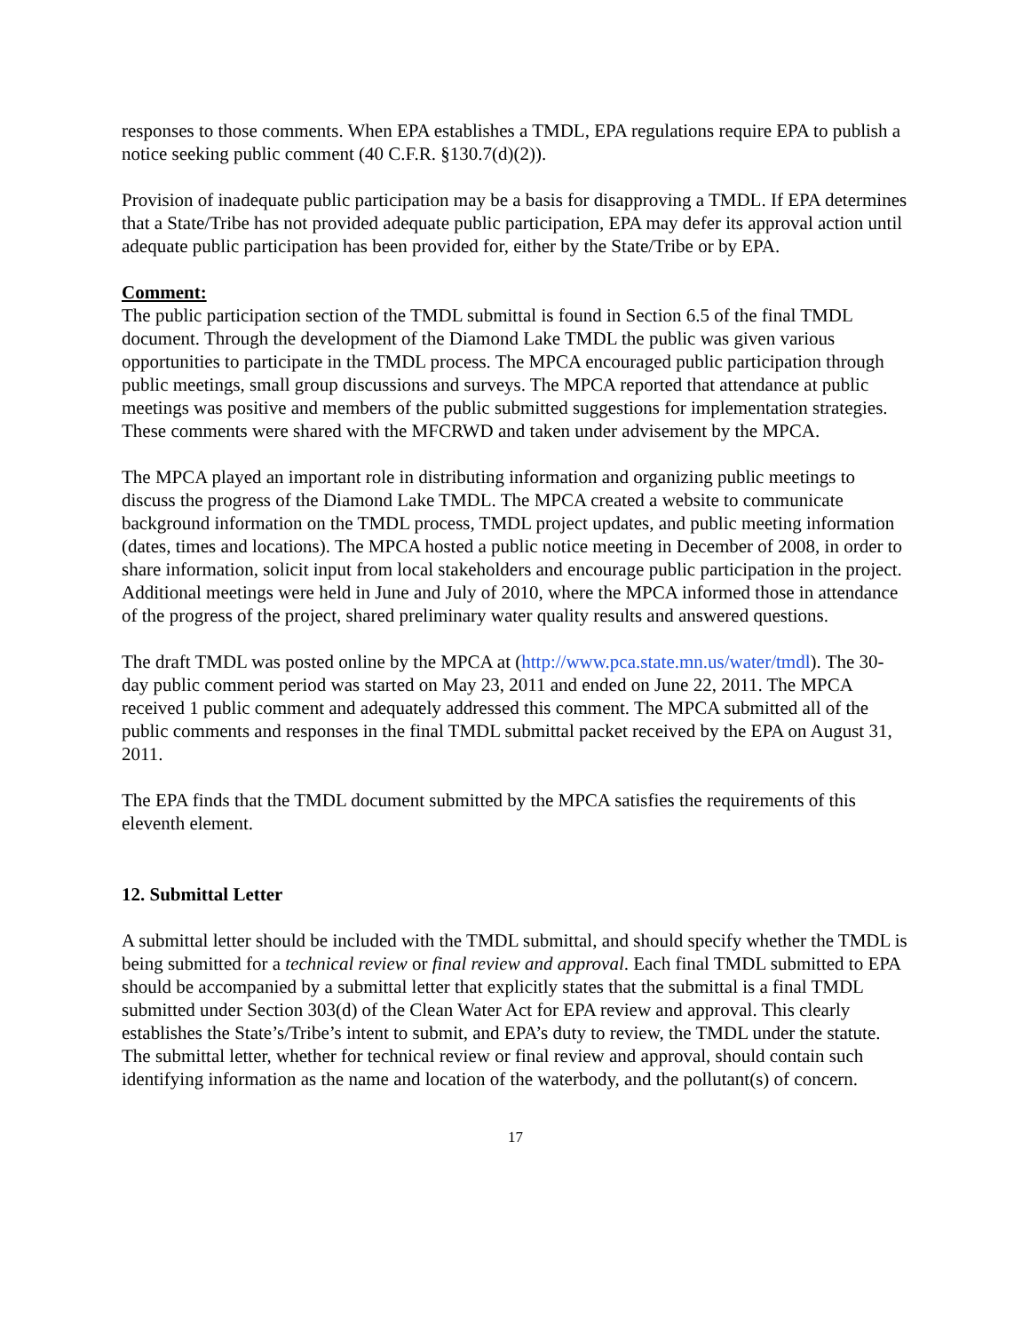responses to those comments. When EPA establishes a TMDL, EPA regulations require EPA to publish a notice seeking public comment (40 C.F.R. §130.7(d)(2)).
Provision of inadequate public participation may be a basis for disapproving a TMDL. If EPA determines that a State/Tribe has not provided adequate public participation, EPA may defer its approval action until adequate public participation has been provided for, either by the State/Tribe or by EPA.
Comment:
The public participation section of the TMDL submittal is found in Section 6.5 of the final TMDL document. Through the development of the Diamond Lake TMDL the public was given various opportunities to participate in the TMDL process. The MPCA encouraged public participation through public meetings, small group discussions and surveys. The MPCA reported that attendance at public meetings was positive and members of the public submitted suggestions for implementation strategies. These comments were shared with the MFCRWD and taken under advisement by the MPCA.
The MPCA played an important role in distributing information and organizing public meetings to discuss the progress of the Diamond Lake TMDL. The MPCA created a website to communicate background information on the TMDL process, TMDL project updates, and public meeting information (dates, times and locations). The MPCA hosted a public notice meeting in December of 2008, in order to share information, solicit input from local stakeholders and encourage public participation in the project. Additional meetings were held in June and July of 2010, where the MPCA informed those in attendance of the progress of the project, shared preliminary water quality results and answered questions.
The draft TMDL was posted online by the MPCA at (http://www.pca.state.mn.us/water/tmdl). The 30-day public comment period was started on May 23, 2011 and ended on June 22, 2011. The MPCA received 1 public comment and adequately addressed this comment. The MPCA submitted all of the public comments and responses in the final TMDL submittal packet received by the EPA on August 31, 2011.
The EPA finds that the TMDL document submitted by the MPCA satisfies the requirements of this eleventh element.
12. Submittal Letter
A submittal letter should be included with the TMDL submittal, and should specify whether the TMDL is being submitted for a technical review or final review and approval. Each final TMDL submitted to EPA should be accompanied by a submittal letter that explicitly states that the submittal is a final TMDL submitted under Section 303(d) of the Clean Water Act for EPA review and approval. This clearly establishes the State’s/Tribe’s intent to submit, and EPA’s duty to review, the TMDL under the statute. The submittal letter, whether for technical review or final review and approval, should contain such identifying information as the name and location of the waterbody, and the pollutant(s) of concern.
17